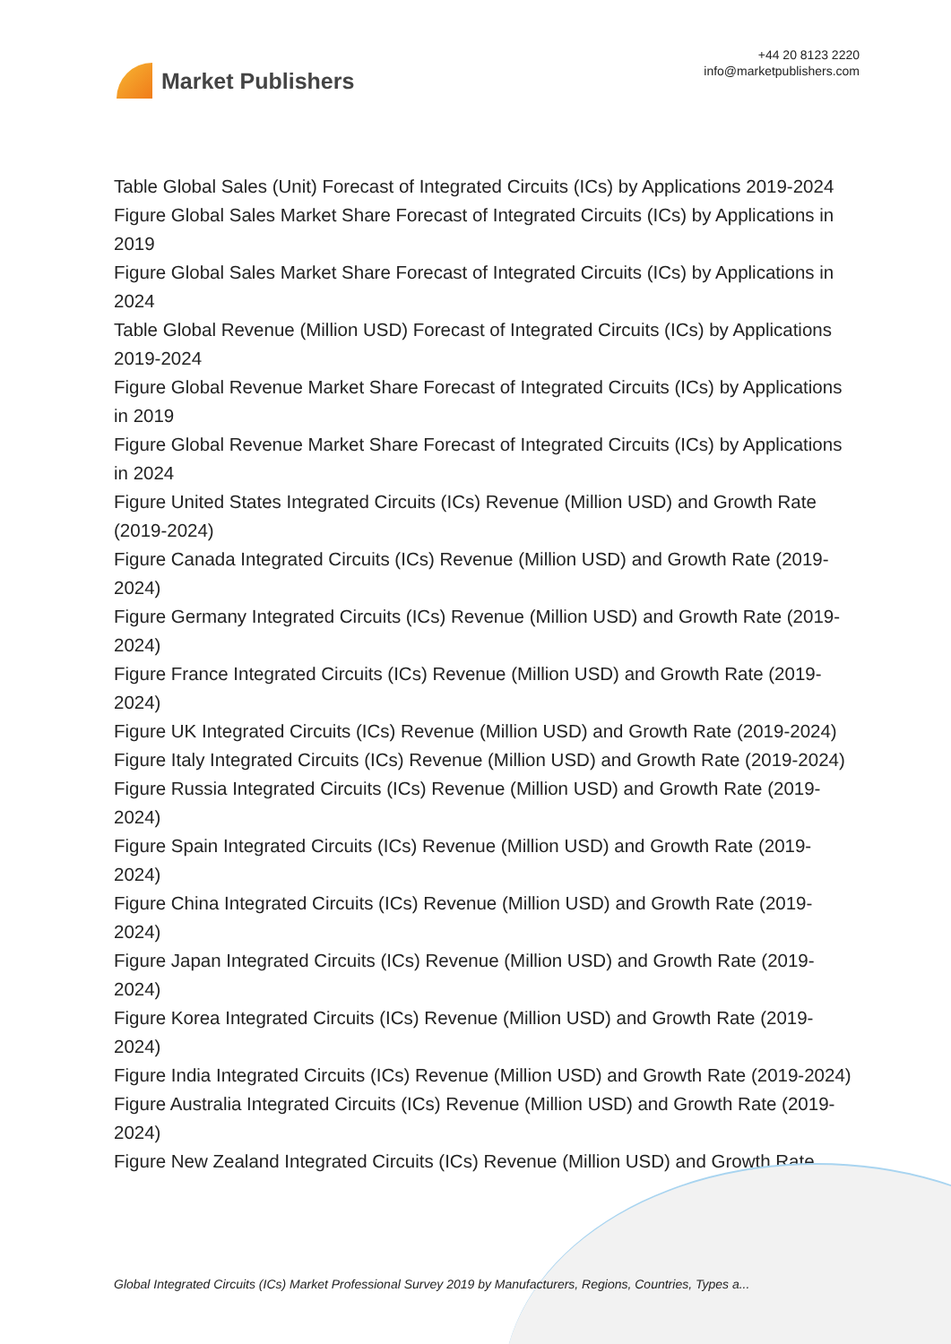Market Publishers
+44 20 8123 2220
info@marketpublishers.com
Table Global Sales (Unit) Forecast of Integrated Circuits (ICs) by Applications 2019-2024
Figure Global Sales Market Share Forecast of Integrated Circuits (ICs) by Applications in 2019
Figure Global Sales Market Share Forecast of Integrated Circuits (ICs) by Applications in 2024
Table Global Revenue (Million USD) Forecast of Integrated Circuits (ICs) by Applications 2019-2024
Figure Global Revenue Market Share Forecast of Integrated Circuits (ICs) by Applications in 2019
Figure Global Revenue Market Share Forecast of Integrated Circuits (ICs) by Applications in 2024
Figure United States Integrated Circuits (ICs) Revenue (Million USD) and Growth Rate (2019-2024)
Figure Canada Integrated Circuits (ICs) Revenue (Million USD) and Growth Rate (2019-2024)
Figure Germany Integrated Circuits (ICs) Revenue (Million USD) and Growth Rate (2019-2024)
Figure France Integrated Circuits (ICs) Revenue (Million USD) and Growth Rate (2019-2024)
Figure UK Integrated Circuits (ICs) Revenue (Million USD) and Growth Rate (2019-2024)
Figure Italy Integrated Circuits (ICs) Revenue (Million USD) and Growth Rate (2019-2024)
Figure Russia Integrated Circuits (ICs) Revenue (Million USD) and Growth Rate (2019-2024)
Figure Spain Integrated Circuits (ICs) Revenue (Million USD) and Growth Rate (2019-2024)
Figure China Integrated Circuits (ICs) Revenue (Million USD) and Growth Rate (2019-2024)
Figure Japan Integrated Circuits (ICs) Revenue (Million USD) and Growth Rate (2019-2024)
Figure Korea Integrated Circuits (ICs) Revenue (Million USD) and Growth Rate (2019-2024)
Figure India Integrated Circuits (ICs) Revenue (Million USD) and Growth Rate (2019-2024)
Figure Australia Integrated Circuits (ICs) Revenue (Million USD) and Growth Rate (2019-2024)
Figure New Zealand Integrated Circuits (ICs) Revenue (Million USD) and Growth Rate
Global Integrated Circuits (ICs) Market Professional Survey 2019 by Manufacturers, Regions, Countries, Types a...